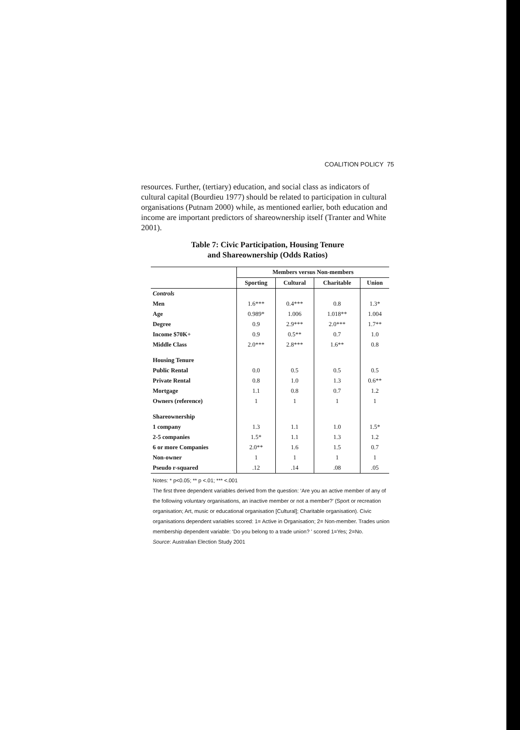COALITION POLICY 75
resources. Further, (tertiary) education, and social class as indicators of cultural capital (Bourdieu 1977) should be related to participation in cultural organisations (Putnam 2000) while, as mentioned earlier, both education and income are important predictors of shareownership itself (Tranter and White 2001).
Table 7: Civic Participation, Housing Tenure
and Shareownership (Odds Ratios)
| | Members versus Non-members | | | |
| --- | --- | --- | --- | --- |
| | Sporting | Cultural | Charitable | Union |
| Controls | | | | |
| Men | 1.6*** | 0.4*** | 0.8 | 1.3* |
| Age | 0.989* | 1.006 | 1.018** | 1.004 |
| Degree | 0.9 | 2.9*** | 2.0*** | 1.7** |
| Income $70K+ | 0.9 | 0.5** | 0.7 | 1.0 |
| Middle Class | 2.0*** | 2.8*** | 1.6** | 0.8 |
| Housing Tenure | | | | |
| Public Rental | 0.0 | 0.5 | 0.5 | 0.5 |
| Private Rental | 0.8 | 1.0 | 1.3 | 0.6** |
| Mortgage | 1.1 | 0.8 | 0.7 | 1.2 |
| Owners (reference) | 1 | 1 | 1 | 1 |
| Shareownership | | | | |
| 1 company | 1.3 | 1.1 | 1.0 | 1.5* |
| 2-5 companies | 1.5* | 1.1 | 1.3 | 1.2 |
| 6 or more Companies | 2.0** | 1.6 | 1.5 | 0.7 |
| Non-owner | 1 | 1 | 1 | 1 |
| Pseudo r-squared | .12 | .14 | .08 | .05 |
Notes: * p<0.05; ** p <.01; *** <.001
The first three dependent variables derived from the question: ‘Are you an active member of any of the following voluntary organisations, an inactive member or not a member?’ (Sport or recreation organisation; Art, music or educational organisation [Cultural]; Charitable organisation). Civic organisations dependent variables scored: 1= Active in Organisation; 2= Non-member. Trades union membership dependent variable: ‘Do you belong to a trade union? ’ scored 1=Yes; 2=No.
Source: Australian Election Study 2001